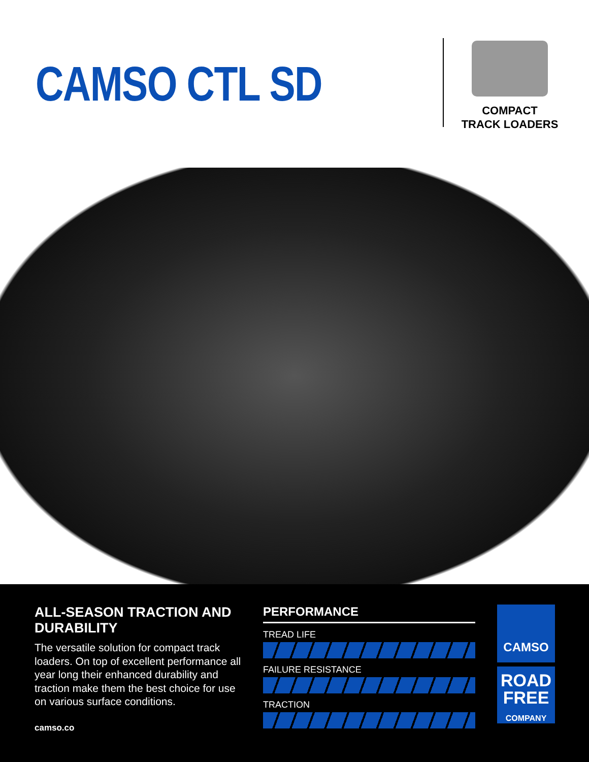CAMSO CTL SD
COMPACT
TRACK LOADERS
ALL-SEASON TRACTION AND DURABILITY
The versatile solution for compact track loaders. On top of excellent performance all year long their enhanced durability and traction make them the best choice for use on various surface conditions.
camso.co
PERFORMANCE
TREAD LIFE
FAILURE RESISTANCE
TRACTION
CAMSO
ROAD
FREE
COMPANY